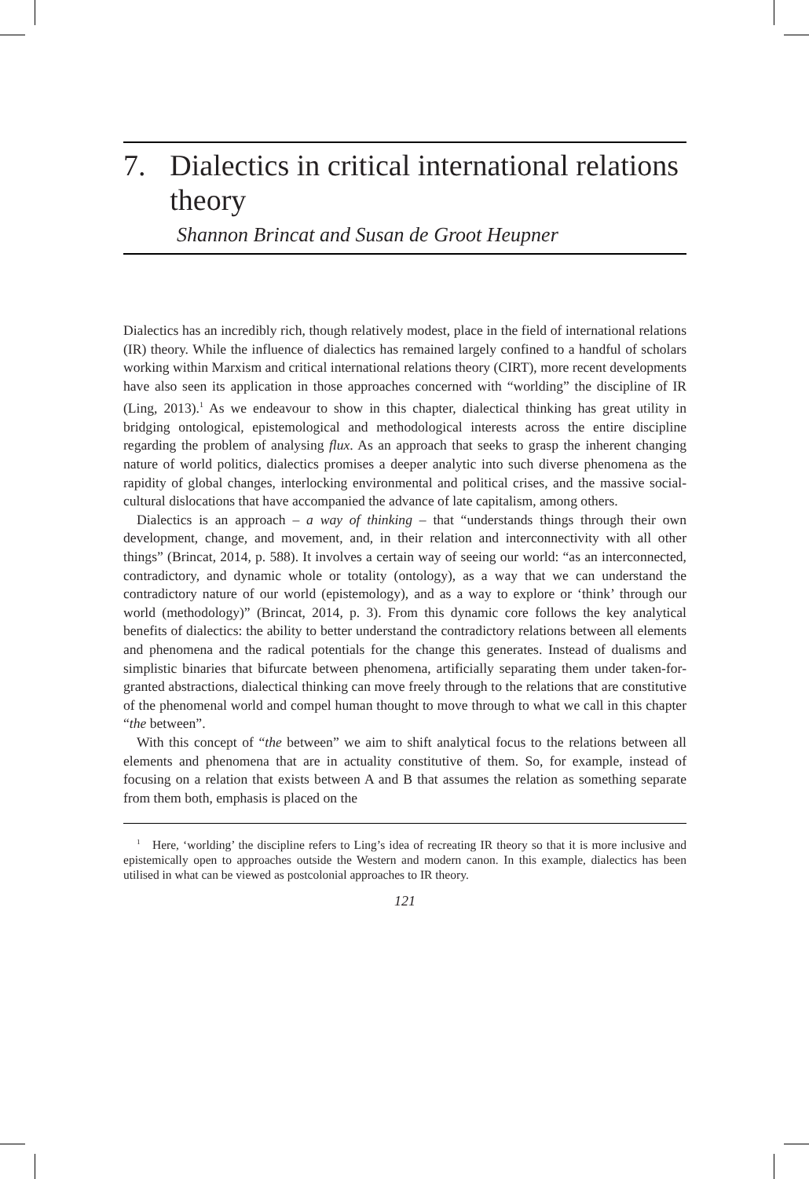7. Dialectics in critical international relations theory
Shannon Brincat and Susan de Groot Heupner
Dialectics has an incredibly rich, though relatively modest, place in the field of international relations (IR) theory. While the influence of dialectics has remained largely confined to a handful of scholars working within Marxism and critical international relations theory (CIRT), more recent developments have also seen its application in those approaches concerned with “worlding” the discipline of IR (Ling, 2013).<sup>1</sup> As we endeavour to show in this chapter, dialectical thinking has great utility in bridging ontological, epistemological and methodological interests across the entire discipline regarding the problem of analysing flux. As an approach that seeks to grasp the inherent changing nature of world politics, dialectics promises a deeper analytic into such diverse phenomena as the rapidity of global changes, interlocking environmental and political crises, and the massive social-cultural dislocations that have accompanied the advance of late capitalism, among others.
Dialectics is an approach – a way of thinking – that “understands things through their own development, change, and movement, and, in their relation and interconnectivity with all other things” (Brincat, 2014, p. 588). It involves a certain way of seeing our world: “as an interconnected, contradictory, and dynamic whole or totality (ontology), as a way that we can understand the contradictory nature of our world (epistemology), and as a way to explore or ‘think’ through our world (methodology)” (Brincat, 2014, p. 3). From this dynamic core follows the key analytical benefits of dialectics: the ability to better understand the contradictory relations between all elements and phenomena and the radical potentials for the change this generates. Instead of dualisms and simplistic binaries that bifurcate between phenomena, artificially separating them under taken-for-granted abstractions, dialectical thinking can move freely through to the relations that are constitutive of the phenomenal world and compel human thought to move through to what we call in this chapter “the between”.
With this concept of “the between” we aim to shift analytical focus to the relations between all elements and phenomena that are in actuality constitutive of them. So, for example, instead of focusing on a relation that exists between A and B that assumes the relation as something separate from them both, emphasis is placed on the
<sup>1</sup> Here, ‘worlding’ the discipline refers to Ling’s idea of recreating IR theory so that it is more inclusive and epistemically open to approaches outside the Western and modern canon. In this example, dialectics has been utilised in what can be viewed as postcolonial approaches to IR theory.
121